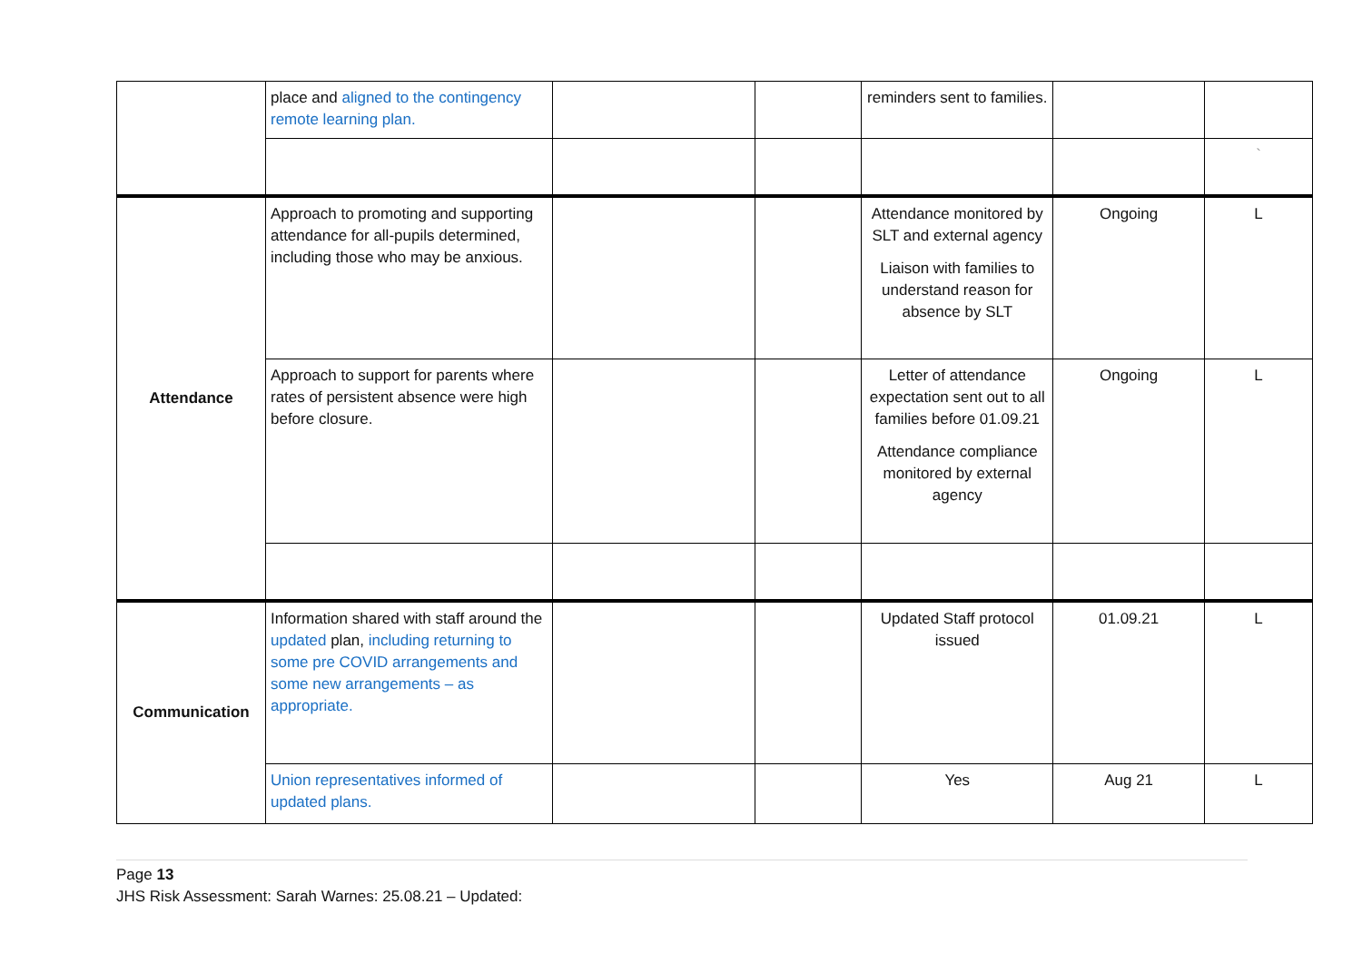| | place and aligned to the contingency remote learning plan. | | | reminders sent to families. | | |
| | | | | | | ` |
| Attendance | Approach to promoting and supporting attendance for all-pupils determined, including those who may be anxious. | | | Attendance monitored by SLT and external agency Liaison with families to understand reason for absence by SLT | Ongoing | L |
| | Approach to support for parents where rates of persistent absence were high before closure. | | | Letter of attendance expectation sent out to all families before 01.09.21 Attendance compliance monitored by external agency | Ongoing | L |
| Communication | Information shared with staff around the updated plan, including returning to some pre COVID arrangements and some new arrangements – as appropriate. | | | Updated Staff protocol issued | 01.09.21 | L |
| | Union representatives informed of updated plans. | | | Yes | Aug 21 | L |
Page 13
JHS Risk Assessment: Sarah Warnes: 25.08.21 – Updated: